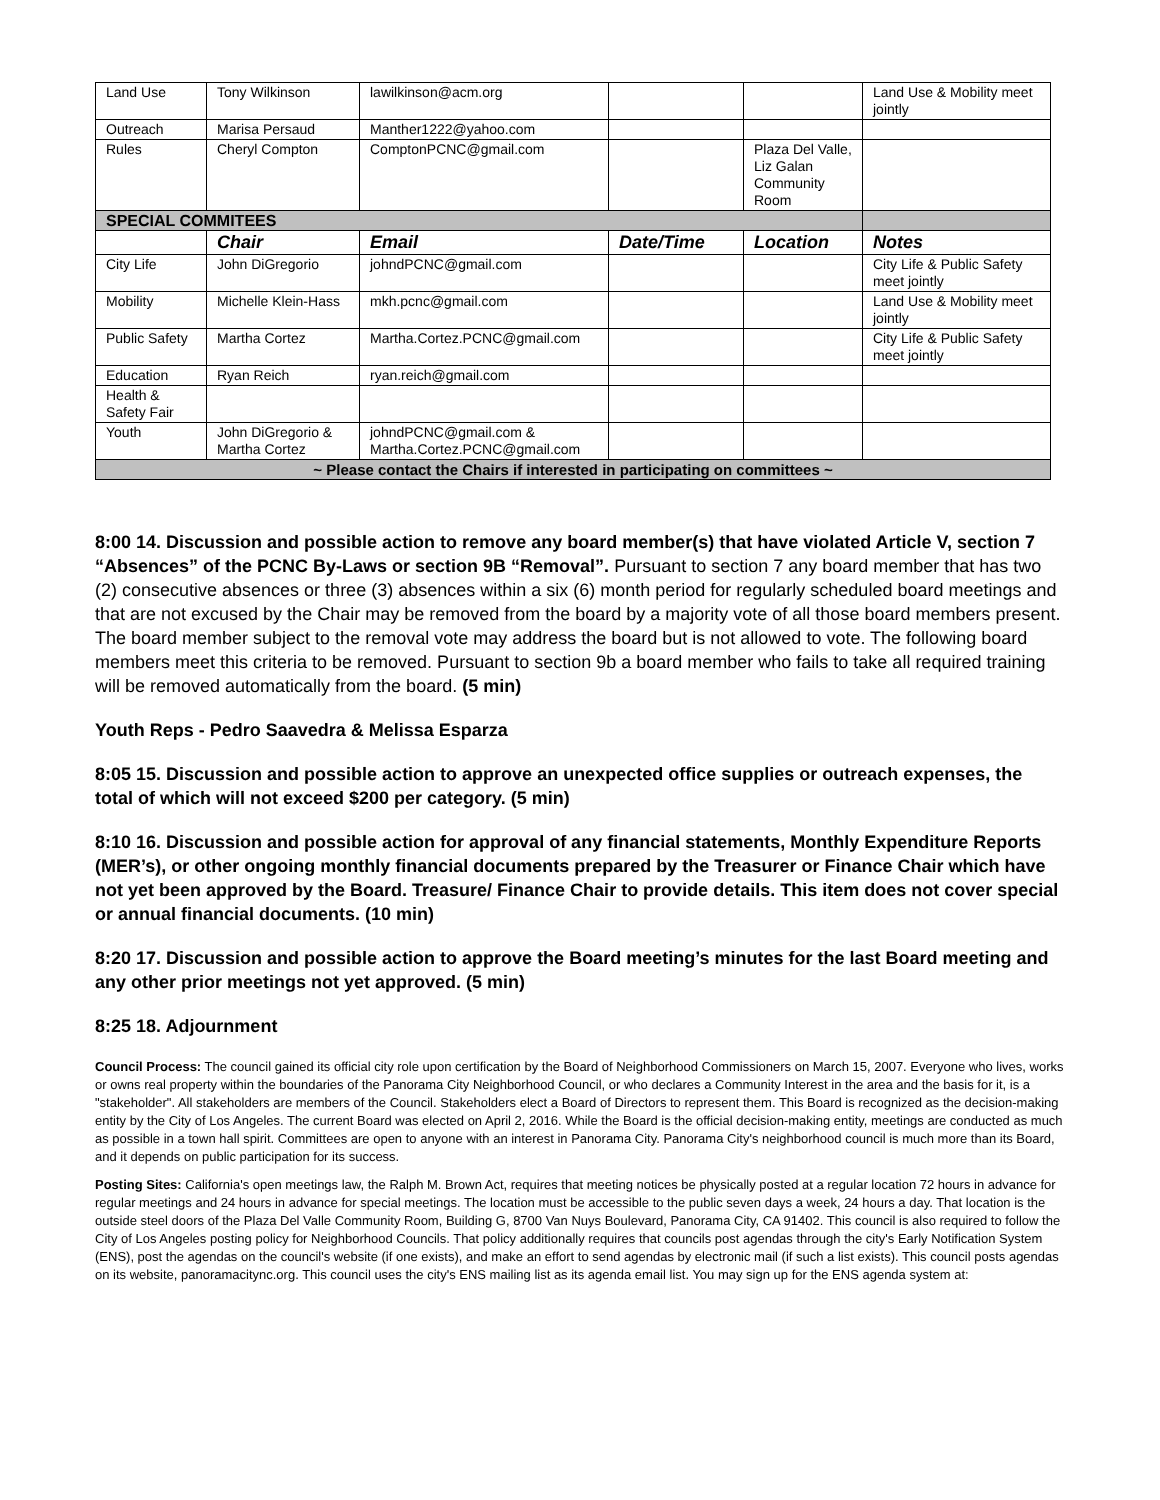| Land Use | Tony Wilkinson | lawilkinson@acm.org | | | Land Use & Mobility meet jointly |
| Outreach | Marisa Persaud | Manther1222@yahoo.com | | | |
| Rules | Cheryl Compton | ComptonPCNC@gmail.com | | Plaza Del Valle, Liz Galan Community Room | |
| SPECIAL COMMITEES | | | | | |
| | Chair | Email | Date/Time | Location | Notes |
| City Life | John DiGregorio | johndPCNC@gmail.com | | | City Life & Public Safety meet jointly |
| Mobility | Michelle Klein-Hass | mkh.pcnc@gmail.com | | | Land Use & Mobility meet jointly |
| Public Safety | Martha Cortez | Martha.Cortez.PCNC@gmail.com | | | City Life & Public Safety meet jointly |
| Education | Ryan Reich | ryan.reich@gmail.com | | | |
| Health & Safety Fair | | | | | |
| Youth | John DiGregorio & Martha Cortez | johndPCNC@gmail.com & Martha.Cortez.PCNC@gmail.com | | | |
| ~ Please contact the Chairs if interested in participating on committees ~ | | | | | |
8:00 14. Discussion and possible action to remove any board member(s) that have violated Article V, section 7 “Absences” of the PCNC By-Laws or section 9B “Removal”. Pursuant to section 7 any board member that has two (2) consecutive absences or three (3) absences within a six (6) month period for regularly scheduled board meetings and that are not excused by the Chair may be removed from the board by a majority vote of all those board members present. The board member subject to the removal vote may address the board but is not allowed to vote. The following board members meet this criteria to be removed. Pursuant to section 9b a board member who fails to take all required training will be removed automatically from the board. (5 min)
Youth Reps - Pedro Saavedra & Melissa Esparza
8:05 15. Discussion and possible action to approve an unexpected office supplies or outreach expenses, the total of which will not exceed $200 per category. (5 min)
8:10 16. Discussion and possible action for approval of any financial statements, Monthly Expenditure Reports (MER’s), or other ongoing monthly financial documents prepared by the Treasurer or Finance Chair which have not yet been approved by the Board. Treasure/ Finance Chair to provide details. This item does not cover special or annual financial documents. (10 min)
8:20 17. Discussion and possible action to approve the Board meeting’s minutes for the last Board meeting and any other prior meetings not yet approved. (5 min)
8:25 18. Adjournment
Council Process: The council gained its official city role upon certification by the Board of Neighborhood Commissioners on March 15, 2007. Everyone who lives, works or owns real property within the boundaries of the Panorama City Neighborhood Council, or who declares a Community Interest in the area and the basis for it, is a "stakeholder". All stakeholders are members of the Council. Stakeholders elect a Board of Directors to represent them. This Board is recognized as the decision-making entity by the City of Los Angeles. The current Board was elected on April 2, 2016. While the Board is the official decision-making entity, meetings are conducted as much as possible in a town hall spirit. Committees are open to anyone with an interest in Panorama City. Panorama City's neighborhood council is much more than its Board, and it depends on public participation for its success.
Posting Sites: California's open meetings law, the Ralph M. Brown Act, requires that meeting notices be physically posted at a regular location 72 hours in advance for regular meetings and 24 hours in advance for special meetings. The location must be accessible to the public seven days a week, 24 hours a day. That location is the outside steel doors of the Plaza Del Valle Community Room, Building G, 8700 Van Nuys Boulevard, Panorama City, CA 91402. This council is also required to follow the City of Los Angeles posting policy for Neighborhood Councils. That policy additionally requires that councils post agendas through the city's Early Notification System (ENS), post the agendas on the council's website (if one exists), and make an effort to send agendas by electronic mail (if such a list exists). This council posts agendas on its website, panoramacitync.org. This council uses the city's ENS mailing list as its agenda email list. You may sign up for the ENS agenda system at: